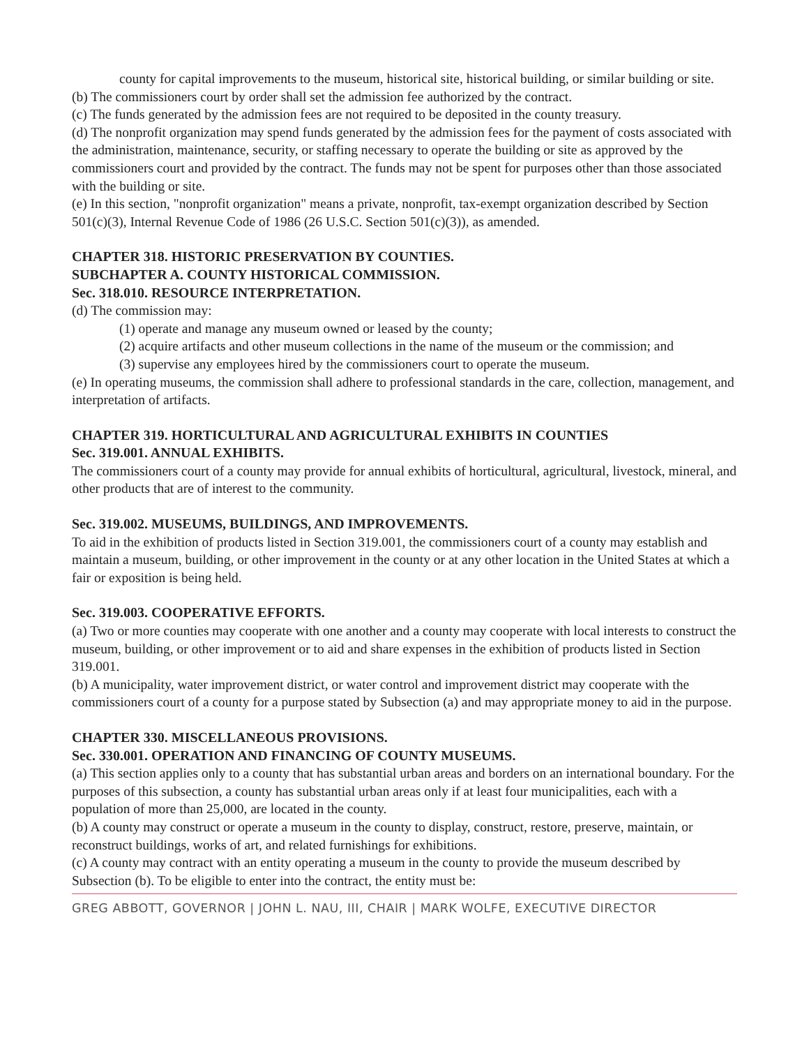county for capital improvements to the museum, historical site, historical building, or similar building or site.
(b) The commissioners court by order shall set the admission fee authorized by the contract.
(c) The funds generated by the admission fees are not required to be deposited in the county treasury.
(d) The nonprofit organization may spend funds generated by the admission fees for the payment of costs associated with the administration, maintenance, security, or staffing necessary to operate the building or site as approved by the commissioners court and provided by the contract. The funds may not be spent for purposes other than those associated with the building or site.
(e) In this section, "nonprofit organization" means a private, nonprofit, tax-exempt organization described by Section 501(c)(3), Internal Revenue Code of 1986 (26 U.S.C. Section 501(c)(3)), as amended.
CHAPTER 318. HISTORIC PRESERVATION BY COUNTIES.
SUBCHAPTER A. COUNTY HISTORICAL COMMISSION.
Sec. 318.010. RESOURCE INTERPRETATION.
(d) The commission may:
(1) operate and manage any museum owned or leased by the county;
(2) acquire artifacts and other museum collections in the name of the museum or the commission; and
(3) supervise any employees hired by the commissioners court to operate the museum.
(e) In operating museums, the commission shall adhere to professional standards in the care, collection, management, and interpretation of artifacts.
CHAPTER 319. HORTICULTURAL AND AGRICULTURAL EXHIBITS IN COUNTIES
Sec. 319.001. ANNUAL EXHIBITS.
The commissioners court of a county may provide for annual exhibits of horticultural, agricultural, livestock, mineral, and other products that are of interest to the community.
Sec. 319.002. MUSEUMS, BUILDINGS, AND IMPROVEMENTS.
To aid in the exhibition of products listed in Section 319.001, the commissioners court of a county may establish and maintain a museum, building, or other improvement in the county or at any other location in the United States at which a fair or exposition is being held.
Sec. 319.003. COOPERATIVE EFFORTS.
(a) Two or more counties may cooperate with one another and a county may cooperate with local interests to construct the museum, building, or other improvement or to aid and share expenses in the exhibition of products listed in Section 319.001.
(b) A municipality, water improvement district, or water control and improvement district may cooperate with the commissioners court of a county for a purpose stated by Subsection (a) and may appropriate money to aid in the purpose.
CHAPTER 330. MISCELLANEOUS PROVISIONS.
Sec. 330.001. OPERATION AND FINANCING OF COUNTY MUSEUMS.
(a) This section applies only to a county that has substantial urban areas and borders on an international boundary. For the purposes of this subsection, a county has substantial urban areas only if at least four municipalities, each with a population of more than 25,000, are located in the county.
(b) A county may construct or operate a museum in the county to display, construct, restore, preserve, maintain, or reconstruct buildings, works of art, and related furnishings for exhibitions.
(c) A county may contract with an entity operating a museum in the county to provide the museum described by Subsection (b). To be eligible to enter into the contract, the entity must be:
GREG ABBOTT, GOVERNOR | JOHN L. NAU, III, CHAIR | MARK WOLFE, EXECUTIVE DIRECTOR